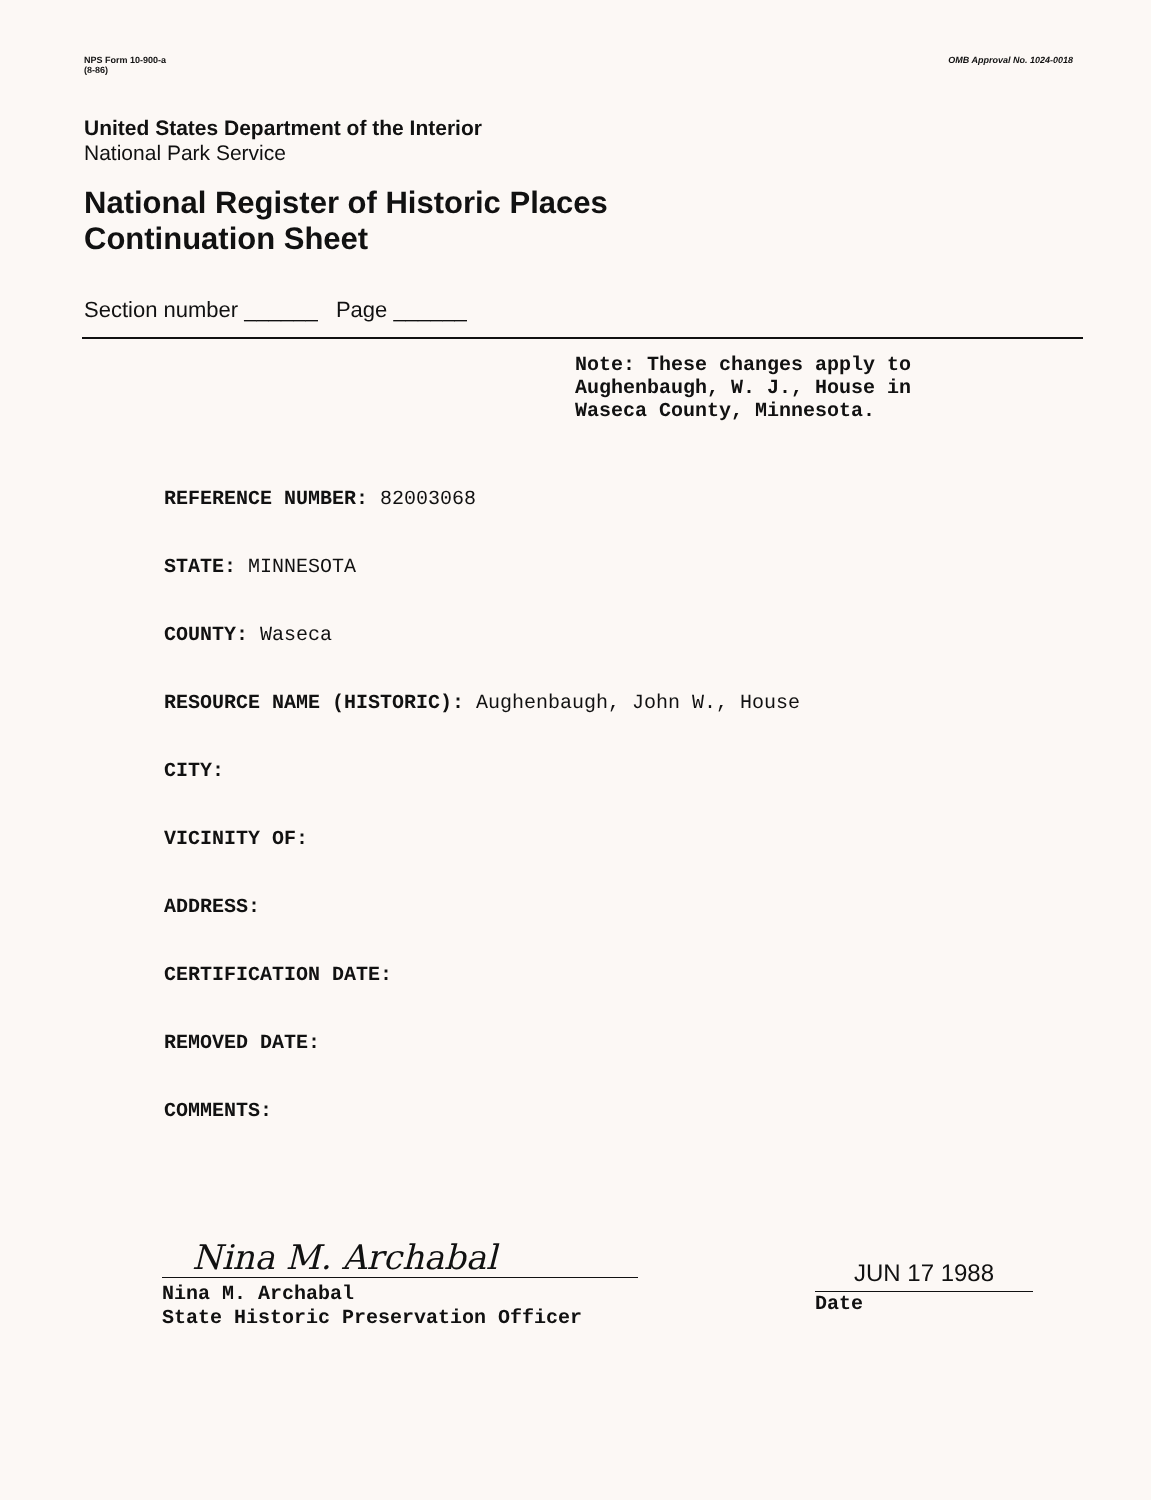NPS Form 10-900-a
(8-86)
OMB Approval No. 1024-0018
United States Department of the Interior
National Park Service
National Register of Historic Places
Continuation Sheet
Section number ______ Page ______
Note: These changes apply to
Aughenbaugh, W. J., House in
Waseca County, Minnesota.
REFERENCE NUMBER: 82003068
STATE: MINNESOTA
COUNTY: Waseca
RESOURCE NAME (HISTORIC): Aughenbaugh, John W., House
CITY:
VICINITY OF:
ADDRESS:
CERTIFICATION DATE:
REMOVED DATE:
COMMENTS:
Nina M. Archabal
Nina M. Archabal
State Historic Preservation Officer
JUN 17 1988
Date